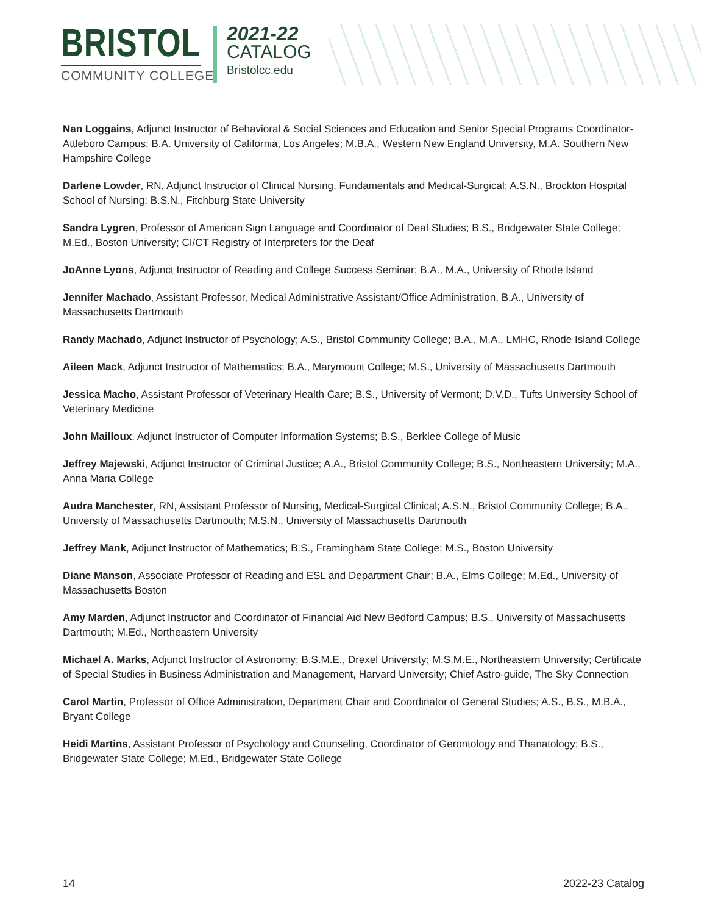BRISTOL
COMMUNITY COLLEGE
2021-22
CATALOG
Bristolcc.edu
Nan Loggains, Adjunct Instructor of Behavioral & Social Sciences and Education and Senior Special Programs Coordinator- Attleboro Campus; B.A. University of California, Los Angeles; M.B.A., Western New England University, M.A. Southern New Hampshire College
Darlene Lowder, RN, Adjunct Instructor of Clinical Nursing, Fundamentals and Medical-Surgical; A.S.N., Brockton Hospital School of Nursing; B.S.N., Fitchburg State University
Sandra Lygren, Professor of American Sign Language and Coordinator of Deaf Studies; B.S., Bridgewater State College; M.Ed., Boston University; CI/CT Registry of Interpreters for the Deaf
JoAnne Lyons, Adjunct Instructor of Reading and College Success Seminar; B.A., M.A., University of Rhode Island
Jennifer Machado, Assistant Professor, Medical Administrative Assistant/Office Administration, B.A., University of Massachusetts Dartmouth
Randy Machado, Adjunct Instructor of Psychology; A.S., Bristol Community College; B.A., M.A., LMHC, Rhode Island College
Aileen Mack, Adjunct Instructor of Mathematics; B.A., Marymount College; M.S., University of Massachusetts Dartmouth
Jessica Macho, Assistant Professor of Veterinary Health Care; B.S., University of Vermont; D.V.D., Tufts University School of Veterinary Medicine
John Mailloux, Adjunct Instructor of Computer Information Systems; B.S., Berklee College of Music
Jeffrey Majewski, Adjunct Instructor of Criminal Justice; A.A., Bristol Community College; B.S., Northeastern University; M.A., Anna Maria College
Audra Manchester, RN, Assistant Professor of Nursing, Medical-Surgical Clinical; A.S.N., Bristol Community College; B.A., University of Massachusetts Dartmouth; M.S.N., University of Massachusetts Dartmouth
Jeffrey Mank, Adjunct Instructor of Mathematics; B.S., Framingham State College; M.S., Boston University
Diane Manson, Associate Professor of Reading and ESL and Department Chair; B.A., Elms College; M.Ed., University of Massachusetts Boston
Amy Marden, Adjunct Instructor and Coordinator of Financial Aid New Bedford Campus; B.S., University of Massachusetts Dartmouth; M.Ed., Northeastern University
Michael A. Marks, Adjunct Instructor of Astronomy; B.S.M.E., Drexel University; M.S.M.E., Northeastern University; Certificate of Special Studies in Business Administration and Management, Harvard University; Chief Astro-guide, The Sky Connection
Carol Martin, Professor of Office Administration, Department Chair and Coordinator of General Studies; A.S., B.S., M.B.A., Bryant College
Heidi Martins, Assistant Professor of Psychology and Counseling, Coordinator of Gerontology and Thanatology; B.S., Bridgewater State College; M.Ed., Bridgewater State College
14 2022-23 Catalog